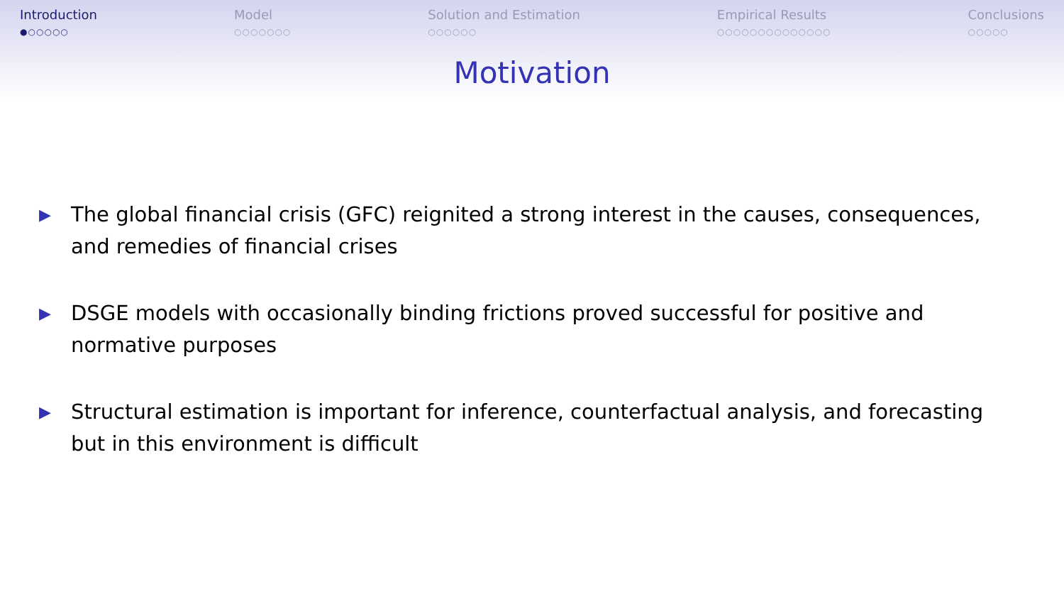Introduction
●○○○○○
Model
○○○○○○○
Solution and Estimation
○○○○○○
Empirical Results
○○○○○○○○○○○○○○
Conclusions
○○○○○
Motivation
▶ The global financial crisis (GFC) reignited a strong interest in the causes, consequences, and remedies of financial crises
▶ DSGE models with occasionally binding frictions proved successful for positive and normative purposes
▶ Structural estimation is important for inference, counterfactual analysis, and forecasting but in this environment is difficult